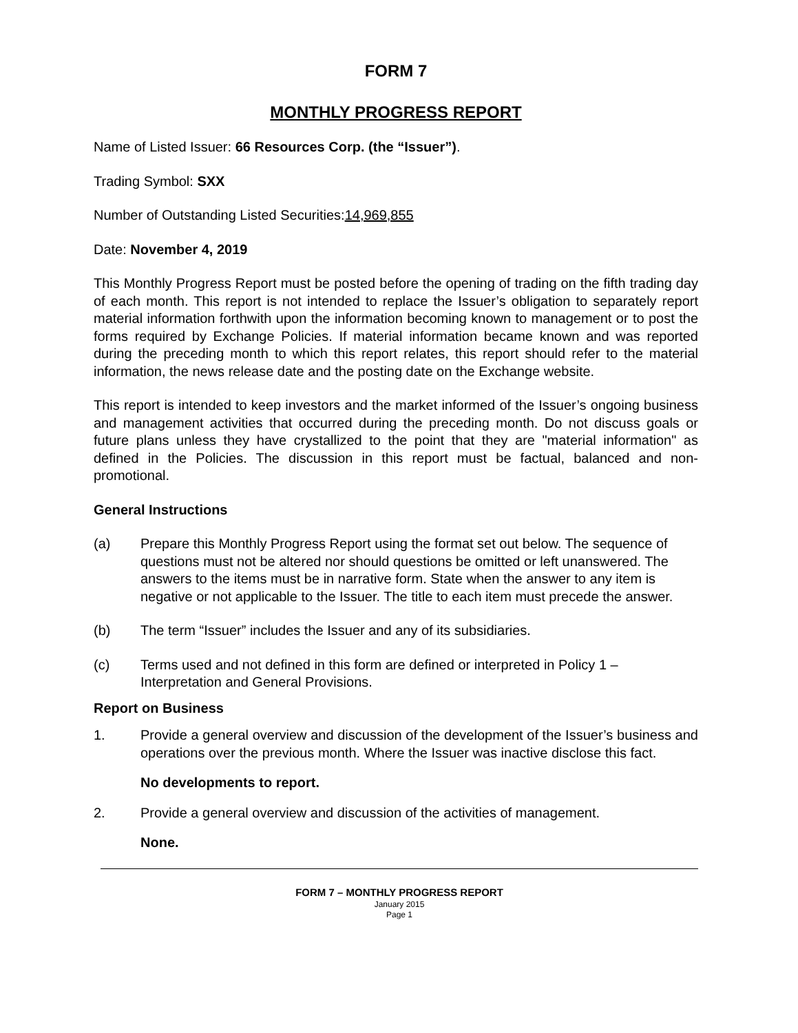FORM 7
MONTHLY PROGRESS REPORT
Name of Listed Issuer: 66 Resources Corp. (the “Issuer”).
Trading Symbol: SXX
Number of Outstanding Listed Securities:14,969,855
Date: November 4, 2019
This Monthly Progress Report must be posted before the opening of trading on the fifth trading day of each month. This report is not intended to replace the Issuer’s obligation to separately report material information forthwith upon the information becoming known to management or to post the forms required by Exchange Policies. If material information became known and was reported during the preceding month to which this report relates, this report should refer to the material information, the news release date and the posting date on the Exchange website.
This report is intended to keep investors and the market informed of the Issuer’s ongoing business and management activities that occurred during the preceding month. Do not discuss goals or future plans unless they have crystallized to the point that they are "material information" as defined in the Policies. The discussion in this report must be factual, balanced and non-promotional.
General Instructions
(a) Prepare this Monthly Progress Report using the format set out below. The sequence of questions must not be altered nor should questions be omitted or left unanswered. The answers to the items must be in narrative form. State when the answer to any item is negative or not applicable to the Issuer. The title to each item must precede the answer.
(b) The term “Issuer” includes the Issuer and any of its subsidiaries.
(c) Terms used and not defined in this form are defined or interpreted in Policy 1 – Interpretation and General Provisions.
Report on Business
1. Provide a general overview and discussion of the development of the Issuer’s business and operations over the previous month. Where the Issuer was inactive disclose this fact.
No developments to report.
2. Provide a general overview and discussion of the activities of management.
None.
FORM 7 – MONTHLY PROGRESS REPORT
January 2015
Page 1